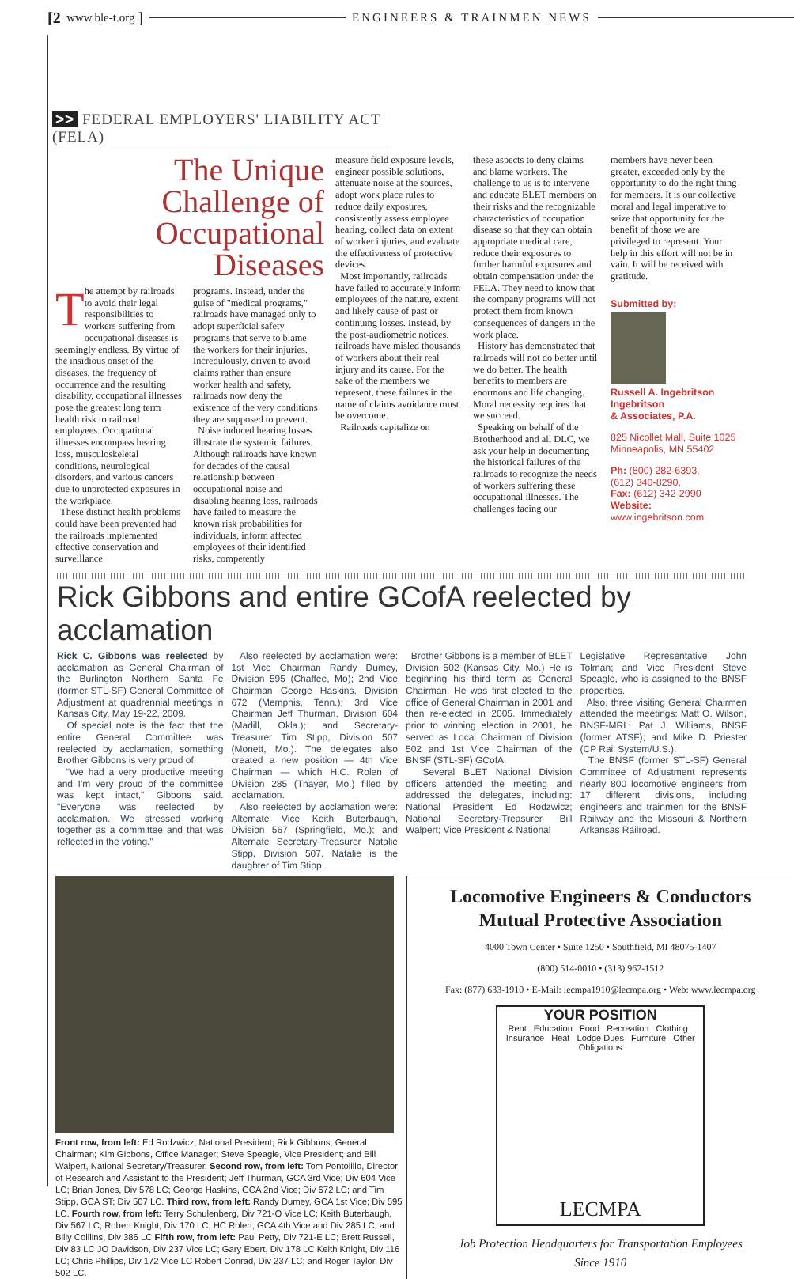[2 www.ble-t.org ] ENGINEERS & TRAINMEN NEWS
>> FEDERAL EMPLOYERS' LIABILITY ACT (FELA)
The Unique Challenge of Occupational Diseases
The attempt by railroads to avoid their legal responsibilities to workers suffering from occupational diseases is seemingly endless. By virtue of the insidious onset of the diseases, the frequency of occurrence and the resulting disability, occupational illnesses pose the greatest long term health risk to railroad employees. Occupational illnesses encompass hearing loss, musculoskeletal conditions, neurological disorders, and various cancers due to unprotected exposures in the workplace.
These distinct health problems could have been prevented had the railroads implemented effective conservation and surveillance
programs. Instead, under the guise of "medical programs," railroads have managed only to adopt superficial safety programs that serve to blame the workers for their injuries. Incredulously, driven to avoid claims rather than ensure worker health and safety, railroads now deny the existence of the very conditions they are supposed to prevent.
Noise induced hearing losses illustrate the systemic failures. Although railroads have known for decades of the causal relationship between occupational noise and disabling hearing loss, railroads have failed to measure the known risk probabilities for individuals, inform affected employees of their identified risks, competently
measure field exposure levels, engineer possible solutions, attenuate noise at the sources, adopt work place rules to reduce daily exposures, consistently assess employee hearing, collect data on extent of worker injuries, and evaluate the effectiveness of protective devices.
Most importantly, railroads have failed to accurately inform employees of the nature, extent and likely cause of past or continuing losses. Instead, by the post-audiometric notices, railroads have misled thousands of workers about their real injury and its cause. For the sake of the members we represent, these failures in the name of claims avoidance must be overcome.
Railroads capitalize on
these aspects to deny claims and blame workers. The challenge to us is to intervene and educate BLET members on their risks and the recognizable characteristics of occupation disease so that they can obtain appropriate medical care, reduce their exposures to further harmful exposures and obtain compensation under the FELA. They need to know that the company programs will not protect them from known consequences of dangers in the work place.
History has demonstrated that railroads will not do better until we do better. The health benefits to members are enormous and life changing. Moral necessity requires that we succeed.
Speaking on behalf of the Brotherhood and all DLC, we ask your help in documenting the historical failures of the railroads to recognize the needs of workers suffering these occupational illnesses. The challenges facing our
members have never been greater, exceeded only by the opportunity to do the right thing for members. It is our collective moral and legal imperative to seize that opportunity for the benefit of those we are privileged to represent. Your help in this effort will not be in vain. It will be received with gratitude.
Submitted by:
Russell A. Ingebritson
Ingebritson
& Associates, P.A.
825 Nicollet Mall, Suite 1025
Minneapolis, MN 55402
Ph: (800) 282-6393,
(612) 340-8290,
Fax: (612) 342-2990
Website: www.ingebritson.com
Rick Gibbons and entire GCofA reelected by acclamation
Rick C. Gibbons was reelected by acclamation as General Chairman of the Burlington Northern Santa Fe (former STL-SF) General Committee of Adjustment at quadrennial meetings in Kansas City, May 19-22, 2009.
Of special note is the fact that the entire General Committee was reelected by acclamation, something Brother Gibbons is very proud of.
"We had a very productive meeting and I'm very proud of the committee was kept intact," Gibbons said. "Everyone was reelected by acclamation. We stressed working together as a committee and that was reflected in the voting."
Also reelected by acclamation were: 1st Vice Chairman Randy Dumey, Division 595 (Chaffee, Mo); 2nd Vice Chairman George Haskins, Division 672 (Memphis, Tenn.); 3rd Vice Chairman Jeff Thurman, Division 604 (Madill, Okla.); and Secretary-Treasurer Tim Stipp, Division 507 (Monett, Mo.). The delegates also created a new position — 4th Vice Chairman — which H.C. Rolen of Division 285 (Thayer, Mo.) filled by acclamation.
Also reelected by acclamation were: Alternate Vice Keith Buterbaugh, Division 567 (Springfield, Mo.); and Alternate Secretary-Treasurer Natalie Stipp, Division 507. Natalie is the daughter of Tim Stipp.
Brother Gibbons is a member of BLET Division 502 (Kansas City, Mo.) He is beginning his third term as General Chairman. He was first elected to the office of General Chairman in 2001 and then re-elected in 2005. Immediately prior to winning election in 2001, he served as Local Chairman of Division 502 and 1st Vice Chairman of the BNSF (STL-SF) GCofA.
Several BLET National Division officers attended the meeting and addressed the delegates, including: National President Ed Rodzwicz; National Secretary-Treasurer Bill Walpert; Vice President & National
Legislative Representative John Tolman; and Vice President Steve Speagle, who is assigned to the BNSF properties.
Also, three visiting General Chairmen attended the meetings: Matt O. Wilson, BNSF-MRL; Pat J. Williams, BNSF (former ATSF); and Mike D. Priester (CP Rail System/U.S.).
The BNSF (former STL-SF) General Committee of Adjustment represents nearly 800 locomotive engineers from 17 different divisions, including engineers and trainmen for the BNSF Railway and the Missouri & Northern Arkansas Railroad.
Front row, from left: Ed Rodzwicz, National President; Rick Gibbons, General Chairman; Kim Gibbons, Office Manager; Steve Speagle, Vice President; and Bill Walpert, National Secretary/Treasurer. Second row, from left: Tom Pontolillo, Director of Research and Assistant to the President; Jeff Thurman, GCA 3rd Vice; Div 604 Vice LC; Brian Jones, Div 578 LC; George Haskins, GCA 2nd Vice; Div 672 LC; and Tim Stipp, GCA ST; Div 507 LC. Third row, from left: Randy Dumey, GCA 1st Vice; Div 595 LC. Fourth row, from left: Terry Schulenberg, Div 721-O Vice LC; Keith Buterbaugh, Div 567 LC; Robert Knight, Div 170 LC; HC Rolen, GCA 4th Vice and Div 285 LC; and Billy Colllins, Div 386 LC Fifth row, from left: Paul Petty, Div 721-E LC; Brett Russell, Div 83 LC JO Davidson, Div 237 Vice LC; Gary Ebert, Div 178 LC Keith Knight, Div 116 LC; Chris Phillips, Div 172 Vice LC Robert Conrad, Div 237 LC; and Roger Taylor, Div 502 LC.
Locomotive Engineers & Conductors
Mutual Protective Association
4000 Town Center • Suite 1250 • Southfield, MI 48075-1407
(800) 514-0010 • (313) 962-1512
Fax: (877) 633-1910 • E-Mail: lecmpa1910@lecmpa.org • Web: www.lecmpa.org
YOUR POSITION
Rent Education Food Recreation Clothing Insurance Heat Lodge Dues Furniture Other Obligations
LECMPA
Job Protection Headquarters for Transportation Employees
Since 1910